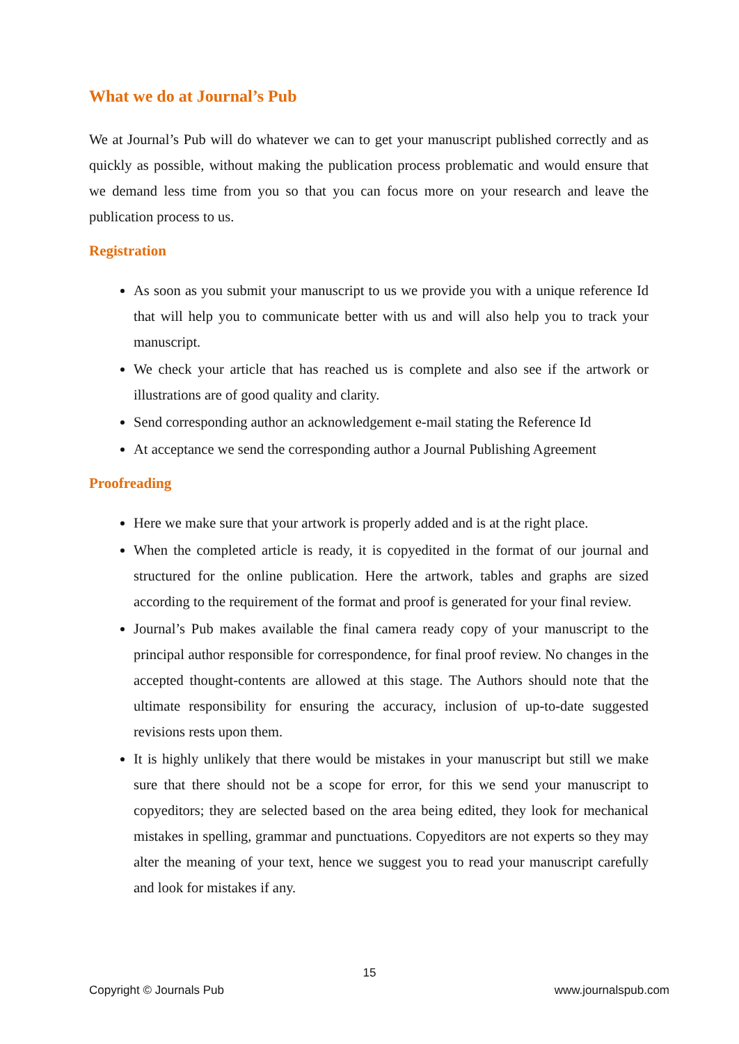What we do at Journal’s Pub
We at Journal’s Pub will do whatever we can to get your manuscript published correctly and as quickly as possible, without making the publication process problematic and would ensure that we demand less time from you so that you can focus more on your research and leave the publication process to us.
Registration
As soon as you submit your manuscript to us we provide you with a unique reference Id that will help you to communicate better with us and will also help you to track your manuscript.
We check your article that has reached us is complete and also see if the artwork or illustrations are of good quality and clarity.
Send corresponding author an acknowledgement e-mail stating the Reference Id
At acceptance we send the corresponding author a Journal Publishing Agreement
Proofreading
Here we make sure that your artwork is properly added and is at the right place.
When the completed article is ready, it is copyedited in the format of our journal and structured for the online publication. Here the artwork, tables and graphs are sized according to the requirement of the format and proof is generated for your final review.
Journal’s Pub makes available the final camera ready copy of your manuscript to the principal author responsible for correspondence, for final proof review. No changes in the accepted thought-contents are allowed at this stage. The Authors should note that the ultimate responsibility for ensuring the accuracy, inclusion of up-to-date suggested revisions rests upon them.
It is highly unlikely that there would be mistakes in your manuscript but still we make sure that there should not be a scope for error, for this we send your manuscript to copyeditors; they are selected based on the area being edited, they look for mechanical mistakes in spelling, grammar and punctuations. Copyeditors are not experts so they may alter the meaning of your text, hence we suggest you to read your manuscript carefully and look for mistakes if any.
15
Copyright © Journals Pub www.journalspub.com